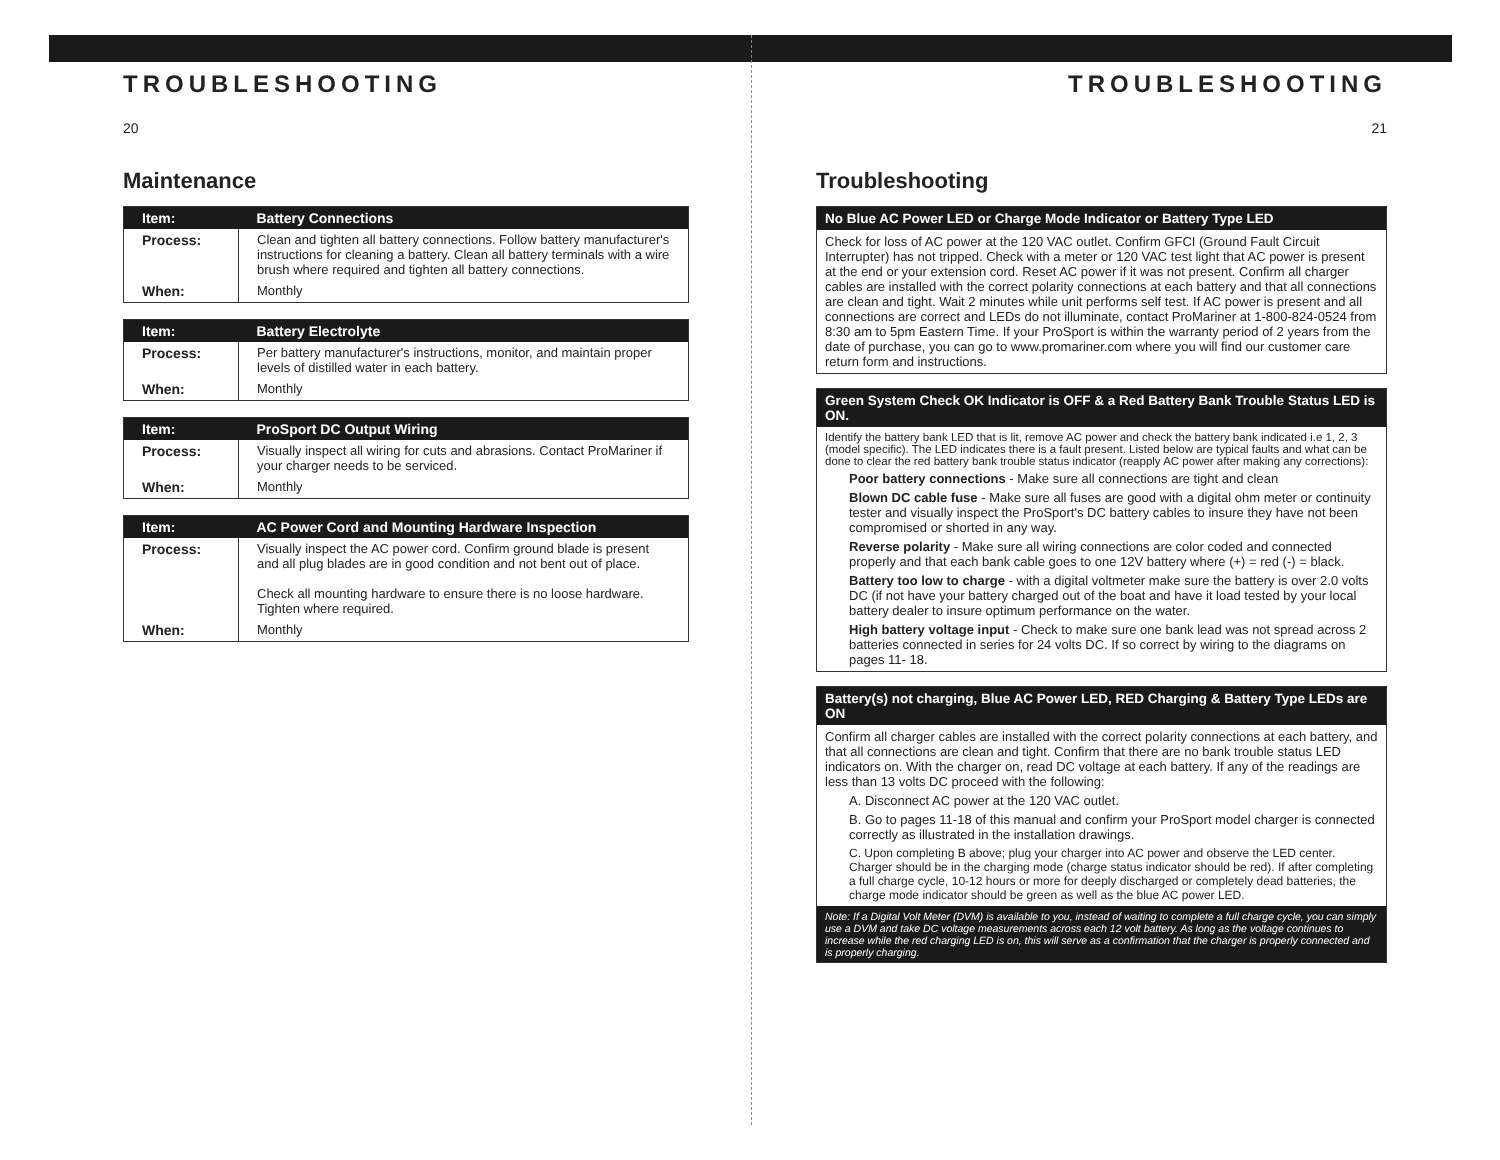TROUBLESHOOTING
20
Maintenance
| Item: | Battery Connections |
| --- | --- |
| Process: | Clean and tighten all battery connections. Follow battery manufacturer's instructions for cleaning a battery. Clean all battery terminals with a wire brush where required and tighten all battery connections. |
| When: | Monthly |
| Item: | Battery Electrolyte |
| --- | --- |
| Process: | Per battery manufacturer's instructions, monitor, and maintain proper levels of distilled water in each battery. |
| When: | Monthly |
| Item: | ProSport DC Output Wiring |
| --- | --- |
| Process: | Visually inspect all wiring for cuts and abrasions. Contact ProMariner if your charger needs to be serviced. |
| When: | Monthly |
| Item: | AC Power Cord and Mounting Hardware Inspection |
| --- | --- |
| Process: | Visually inspect the AC power cord. Confirm ground blade is present and all plug blades are in good condition and not bent out of place. Check all mounting hardware to ensure there is no loose hardware. Tighten where required. |
| When: | Monthly |
TROUBLESHOOTING
21
Troubleshooting
No Blue AC Power LED or Charge Mode Indicator or Battery Type LED
Check for loss of AC power at the 120 VAC outlet. Confirm GFCI (Ground Fault Circuit Interrupter) has not tripped. Check with a meter or 120 VAC test light that AC power is present at the end or your extension cord. Reset AC power if it was not present. Confirm all charger cables are installed with the correct polarity connections at each battery and that all connections are clean and tight. Wait 2 minutes while unit performs self test. If AC power is present and all connections are correct and LEDs do not illuminate, contact ProMariner at 1-800-824-0524 from 8:30 am to 5pm Eastern Time. If your ProSport is within the warranty period of 2 years from the date of purchase, you can go to www.promariner.com where you will find our customer care return form and instructions.
Green System Check OK Indicator is OFF & a Red Battery Bank Trouble Status LED is ON.
Identify the battery bank LED that is lit, remove AC power and check the battery bank indicated i.e 1, 2, 3 (model specific). The LED indicates there is a fault present. Listed below are typical faults and what can be done to clear the red battery bank trouble status indicator (reapply AC power after making any corrections):
Poor battery connections - Make sure all connections are tight and clean
Blown DC cable fuse - Make sure all fuses are good with a digital ohm meter or continuity tester and visually inspect the ProSport's DC battery cables to insure they have not been compromised or shorted in any way.
Reverse polarity - Make sure all wiring connections are color coded and connected properly and that each bank cable goes to one 12V battery where (+) = red (-) = black.
Battery too low to charge - with a digital voltmeter make sure the battery is over 2.0 volts DC (if not have your battery charged out of the boat and have it load tested by your local battery dealer to insure optimum performance on the water.
High battery voltage input - Check to make sure one bank lead was not spread across 2 batteries connected in series for 24 volts DC. If so correct by wiring to the diagrams on pages 11- 18.
Battery(s) not charging, Blue AC Power LED, RED Charging & Battery Type LEDs are ON
Confirm all charger cables are installed with the correct polarity connections at each battery, and that all connections are clean and tight. Confirm that there are no bank trouble status LED indicators on. With the charger on, read DC voltage at each battery. If any of the readings are less than 13 volts DC proceed with the following:
A. Disconnect AC power at the 120 VAC outlet.
B. Go to pages 11-18 of this manual and confirm your ProSport model charger is connected correctly as illustrated in the installation drawings.
C. Upon completing B above; plug your charger into AC power and observe the LED center. Charger should be in the charging mode (charge status indicator should be red). If after completing a full charge cycle, 10-12 hours or more for deeply discharged or completely dead batteries, the charge mode indicator should be green as well as the blue AC power LED.
Note: If a Digital Volt Meter (DVM) is available to you, instead of waiting to complete a full charge cycle, you can simply use a DVM and take DC voltage measurements across each 12 volt battery. As long as the voltage continues to increase while the red charging LED is on, this will serve as a confirmation that the charger is properly connected and is properly charging.